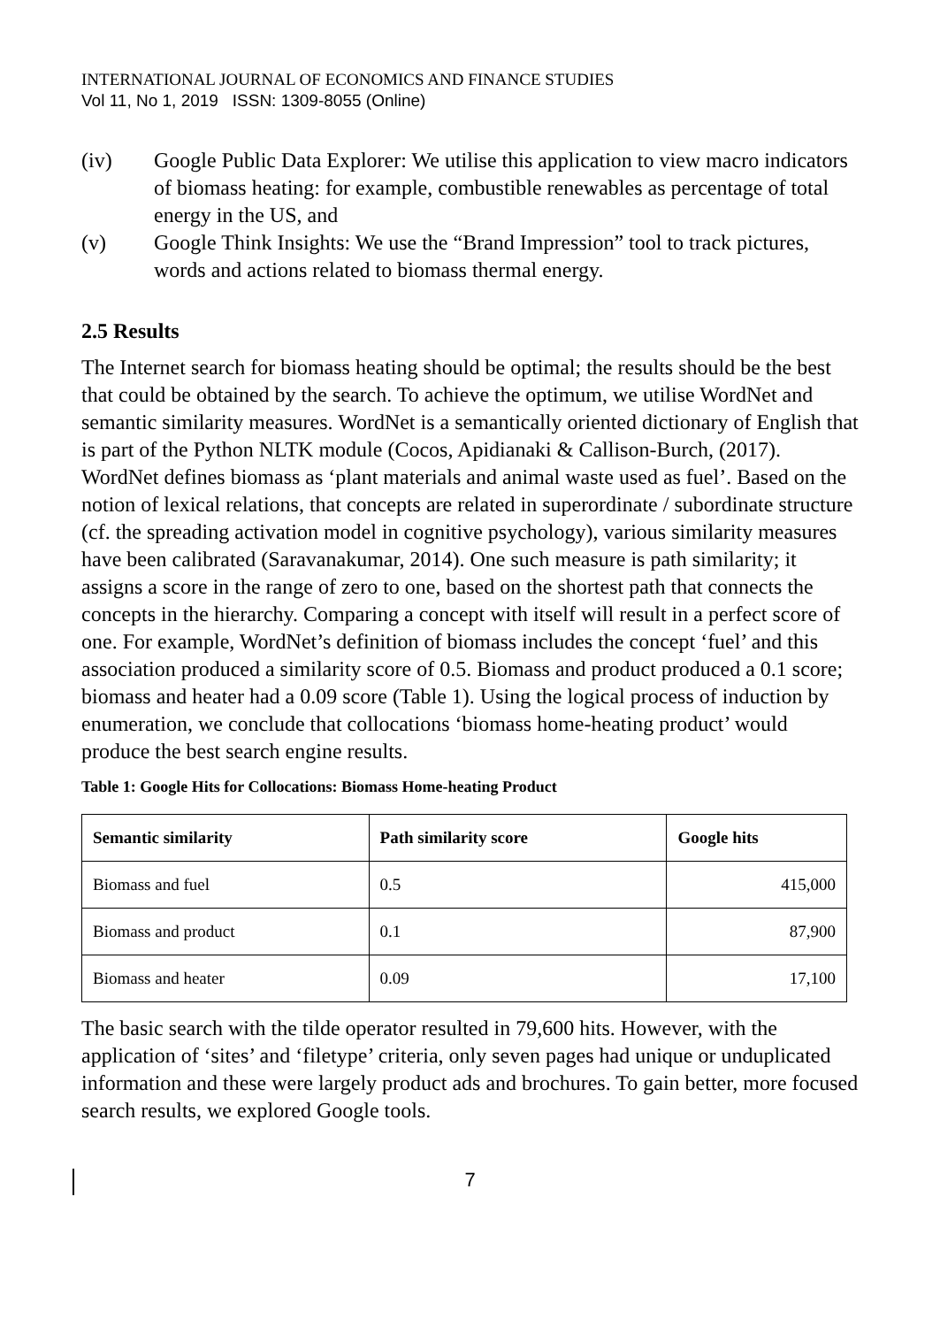INTERNATIONAL JOURNAL OF ECONOMICS AND FINANCE STUDIES
Vol 11, No 1, 2019 ISSN: 1309-8055 (Online)
(iv) Google Public Data Explorer: We utilise this application to view macro indicators of biomass heating: for example, combustible renewables as percentage of total energy in the US, and
(v) Google Think Insights: We use the “Brand Impression” tool to track pictures, words and actions related to biomass thermal energy.
2.5 Results
The Internet search for biomass heating should be optimal; the results should be the best that could be obtained by the search. To achieve the optimum, we utilise WordNet and semantic similarity measures. WordNet is a semantically oriented dictionary of English that is part of the Python NLTK module (Cocos, Apidianaki & Callison-Burch, (2017). WordNet defines biomass as ‘plant materials and animal waste used as fuel’. Based on the notion of lexical relations, that concepts are related in superordinate / subordinate structure (cf. the spreading activation model in cognitive psychology), various similarity measures have been calibrated (Saravanakumar, 2014). One such measure is path similarity; it assigns a score in the range of zero to one, based on the shortest path that connects the concepts in the hierarchy. Comparing a concept with itself will result in a perfect score of one. For example, WordNet’s definition of biomass includes the concept ‘fuel’ and this association produced a similarity score of 0.5. Biomass and product produced a 0.1 score; biomass and heater had a 0.09 score (Table 1). Using the logical process of induction by enumeration, we conclude that collocations ‘biomass home-heating product’ would produce the best search engine results.
Table 1: Google Hits for Collocations: Biomass Home-heating Product
| Semantic similarity | Path similarity score | Google hits |
| --- | --- | --- |
| Biomass and fuel | 0.5 | 415,000 |
| Biomass and product | 0.1 | 87,900 |
| Biomass and heater | 0.09 | 17,100 |
The basic search with the tilde operator resulted in 79,600 hits. However, with the application of ‘sites’ and ‘filetype’ criteria, only seven pages had unique or unduplicated information and these were largely product ads and brochures. To gain better, more focused search results, we explored Google tools.
7